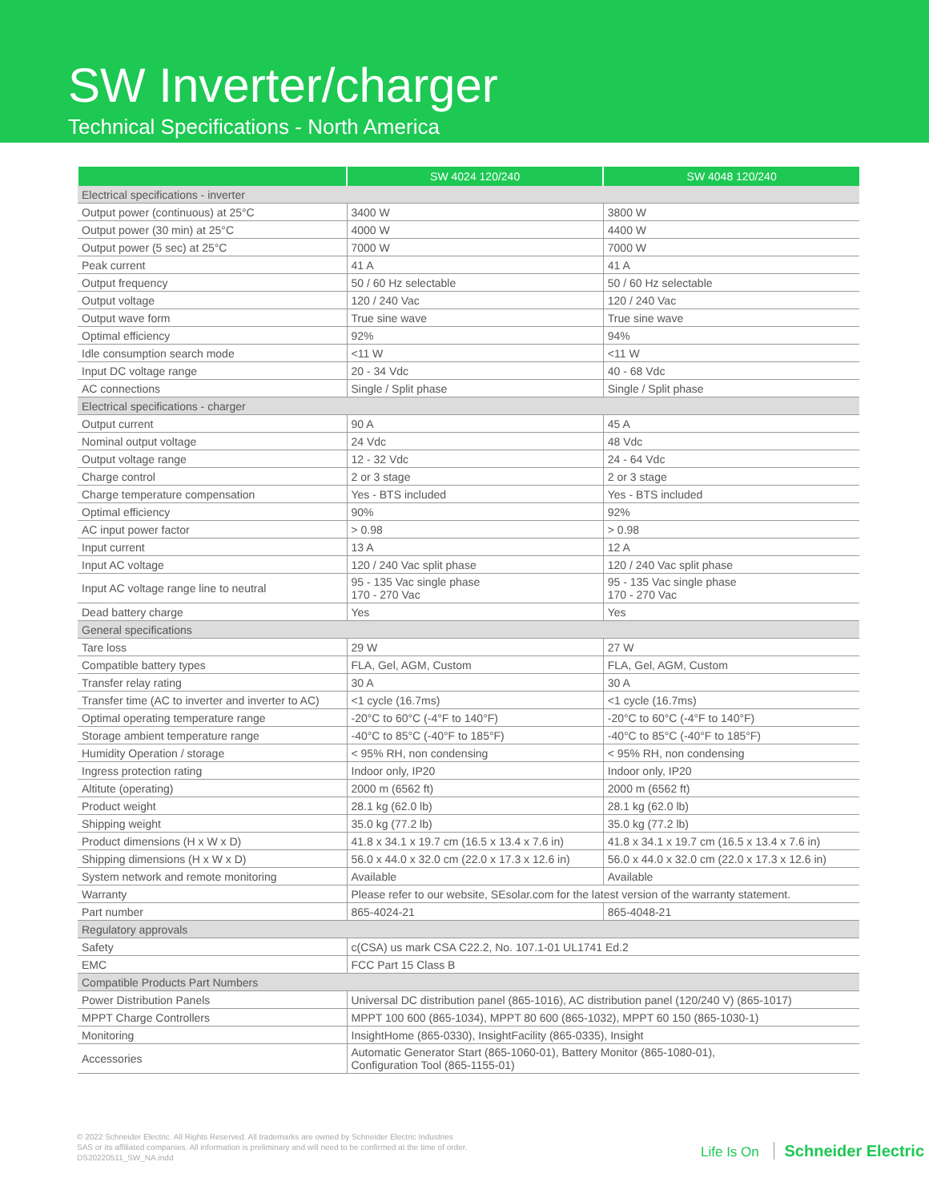SW Inverter/charger
Technical Specifications - North America
| | SW 4024 120/240 | SW 4048 120/240 |
| --- | --- | --- |
| Electrical specifications - inverter | | |
| Output power (continuous) at 25°C | 3400 W | 3800 W |
| Output power (30 min) at 25°C | 4000 W | 4400 W |
| Output power (5 sec) at 25°C | 7000 W | 7000 W |
| Peak current | 41 A | 41 A |
| Output frequency | 50 / 60 Hz selectable | 50 / 60 Hz selectable |
| Output voltage | 120 / 240 Vac | 120 / 240 Vac |
| Output wave form | True sine wave | True sine wave |
| Optimal efficiency | 92% | 94% |
| Idle consumption search mode | <11 W | <11 W |
| Input DC voltage range | 20 - 34 Vdc | 40 - 68 Vdc |
| AC connections | Single / Split phase | Single / Split phase |
| Electrical specifications - charger | | |
| Output current | 90 A | 45 A |
| Nominal output voltage | 24 Vdc | 48 Vdc |
| Output voltage range | 12 - 32 Vdc | 24 - 64 Vdc |
| Charge control | 2 or 3 stage | 2 or 3 stage |
| Charge temperature compensation | Yes - BTS included | Yes - BTS included |
| Optimal efficiency | 90% | 92% |
| AC input power factor | > 0.98 | > 0.98 |
| Input current | 13 A | 12 A |
| Input AC voltage | 120 / 240 Vac split phase | 120 / 240 Vac split phase |
| Input AC voltage range line to neutral | 95 - 135 Vac single phase 170 - 270 Vac | 95 - 135 Vac single phase 170 - 270 Vac |
| Dead battery charge | Yes | Yes |
| General specifications | | |
| Tare loss | 29 W | 27 W |
| Compatible battery types | FLA, Gel, AGM, Custom | FLA, Gel, AGM, Custom |
| Transfer relay rating | 30 A | 30 A |
| Transfer time (AC to inverter and inverter to AC) | <1 cycle (16.7ms) | <1 cycle (16.7ms) |
| Optimal operating temperature range | -20°C to 60°C (-4°F to 140°F) | -20°C to 60°C (-4°F to 140°F) |
| Storage ambient temperature range | -40°C to 85°C (-40°F to 185°F) | -40°C to 85°C (-40°F to 185°F) |
| Humidity Operation / storage | < 95% RH, non condensing | < 95% RH, non condensing |
| Ingress protection rating | Indoor only, IP20 | Indoor only, IP20 |
| Altitute (operating) | 2000 m (6562 ft) | 2000 m (6562 ft) |
| Product weight | 28.1 kg (62.0 lb) | 28.1 kg (62.0 lb) |
| Shipping weight | 35.0 kg (77.2 lb) | 35.0 kg (77.2 lb) |
| Product dimensions (H x W x D) | 41.8 x 34.1 x 19.7 cm (16.5 x 13.4 x 7.6 in) | 41.8 x 34.1 x 19.7 cm (16.5 x 13.4 x 7.6 in) |
| Shipping dimensions (H x W x D) | 56.0 x 44.0 x 32.0 cm (22.0 x 17.3 x 12.6 in) | 56.0 x 44.0 x 32.0 cm (22.0 x 17.3 x 12.6 in) |
| System network and remote monitoring | Available | Available |
| Warranty | Please refer to our website, SEsolar.com for the latest version of the warranty statement. | |
| Part number | 865-4024-21 | 865-4048-21 |
| Regulatory approvals | | |
| Safety | c(CSA) us mark CSA C22.2, No. 107.1-01 UL1741 Ed.2 | |
| EMC | FCC Part 15 Class B | |
| Compatible Products Part Numbers | | |
| Power Distribution Panels | Universal DC distribution panel (865-1016), AC distribution panel (120/240 V) (865-1017) | |
| MPPT Charge Controllers | MPPT 100 600 (865-1034), MPPT 80 600 (865-1032), MPPT 60 150 (865-1030-1) | |
| Monitoring | InsightHome (865-0330), InsightFacility (865-0335), Insight | |
| Accessories | Automatic Generator Start (865-1060-01), Battery Monitor (865-1080-01), Configuration Tool (865-1155-01) | |
© 2022 Schneider Electric. All Rights Reserved. All trademarks are owned by Schneider Electric Industries
SAS or its affiliated companies. All information is preliminary and will need to be confirmed at the time of order.
DS20220511_SW_NA.indd
Life Is On Schneider Electric